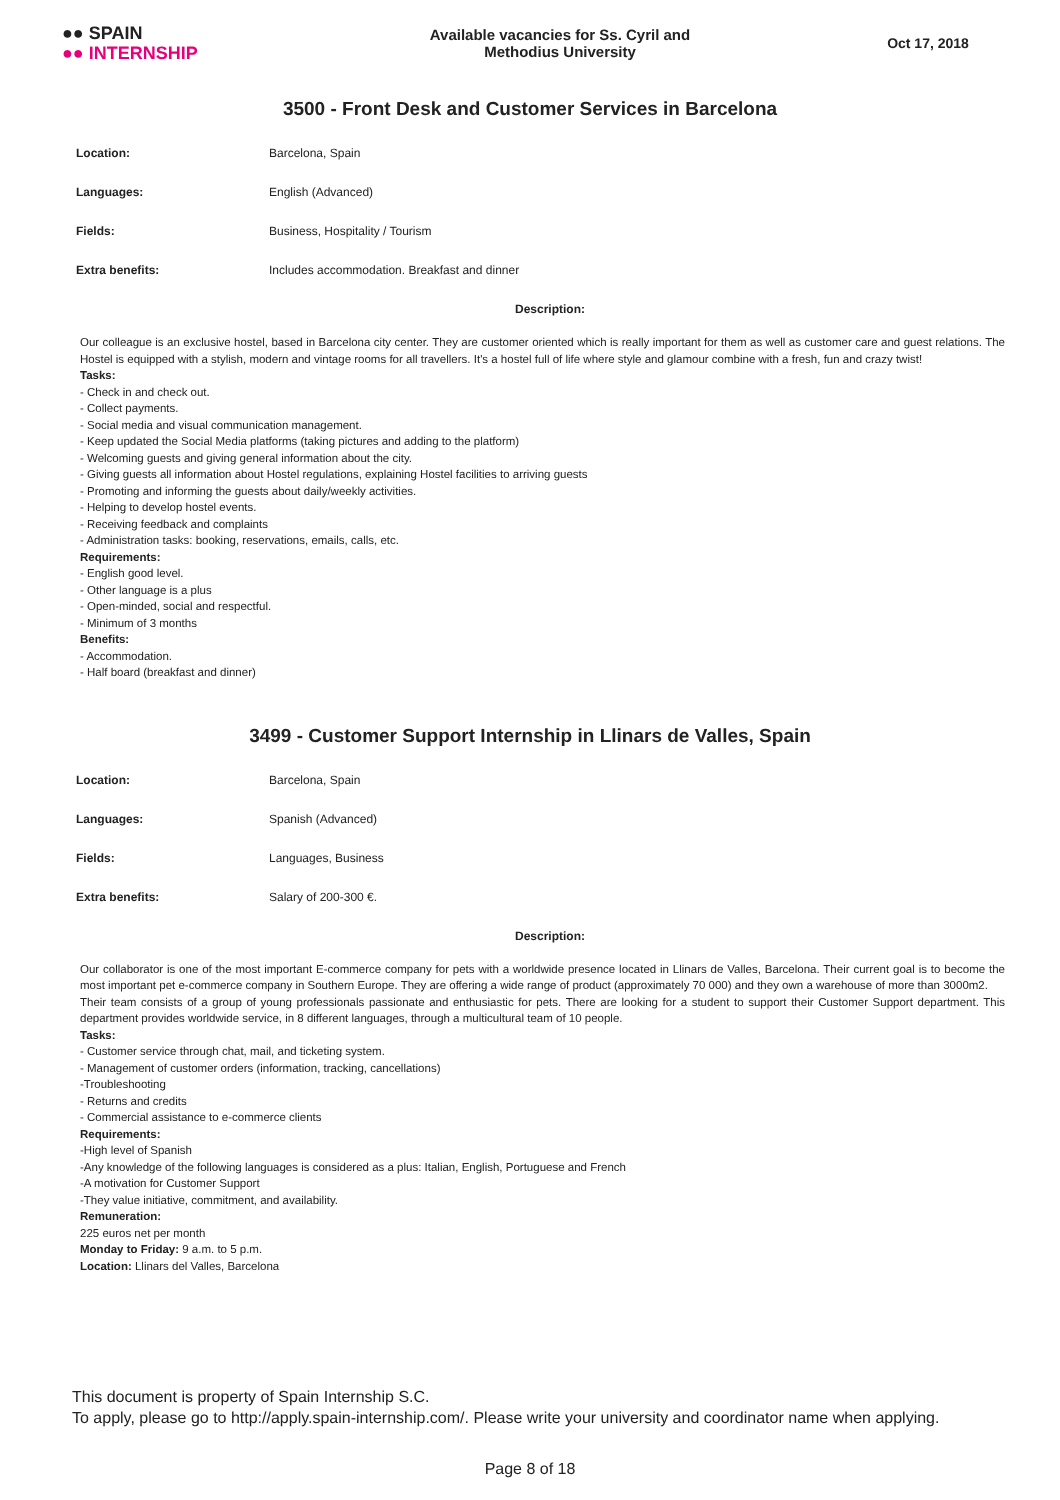●● SPAIN
●● INTERNSHIP
Available vacancies for Ss. Cyril and
Methodius University
Oct 17, 2018
3500 - Front Desk and Customer Services in Barcelona
| Location: | Barcelona, Spain |
| Languages: | English (Advanced) |
| Fields: | Business, Hospitality / Tourism |
| Extra benefits: | Includes accommodation. Breakfast and dinner |
Description:
Our colleague is an exclusive hostel, based in Barcelona city center. They are customer oriented which is really important for them as well as customer care and guest relations. The Hostel is equipped with a stylish, modern and vintage rooms for all travellers. It's a hostel full of life where style and glamour combine with a fresh, fun and crazy twist!
Tasks:
- Check in and check out.
- Collect payments.
- Social media and visual communication management.
- Keep updated the Social Media platforms (taking pictures and adding to the platform)
- Welcoming guests and giving general information about the city.
- Giving guests all information about Hostel regulations, explaining Hostel facilities to arriving guests
- Promoting and informing the guests about daily/weekly activities.
- Helping to develop hostel events.
- Receiving feedback and complaints
- Administration tasks: booking, reservations, emails, calls, etc.
Requirements:
- English good level.
- Other language is a plus
- Open-minded, social and respectful.
- Minimum of 3 months
Benefits:
- Accommodation.
- Half board (breakfast and dinner)
3499 - Customer Support Internship in Llinars de Valles, Spain
| Location: | Barcelona, Spain |
| Languages: | Spanish (Advanced) |
| Fields: | Languages, Business |
| Extra benefits: | Salary of 200-300 €. |
Description:
Our collaborator is one of the most important E-commerce company for pets with a worldwide presence located in Llinars de Valles, Barcelona. Their current goal is to become the most important pet e-commerce company in Southern Europe. They are offering a wide range of product (approximately 70 000) and they own a warehouse of more than 3000m2.
Their team consists of a group of young professionals passionate and enthusiastic for pets. There are looking for a student to support their Customer Support department. This department provides worldwide service, in 8 different languages, through a multicultural team of 10 people.
Tasks:
- Customer service through chat, mail, and ticketing system.
- Management of customer orders (information, tracking, cancellations)
-Troubleshooting
- Returns and credits
- Commercial assistance to e-commerce clients
Requirements:
-High level of Spanish
-Any knowledge of the following languages is considered as a plus: Italian, English, Portuguese and French
-A motivation for Customer Support
-They value initiative, commitment, and availability.
Remuneration:
225 euros net per month
Monday to Friday: 9 a.m. to 5 p.m.
Location: Llinars del Valles, Barcelona
This document is property of Spain Internship S.C.
To apply, please go to http://apply.spain-internship.com/. Please write your university and coordinator name when applying.
Page 8 of 18